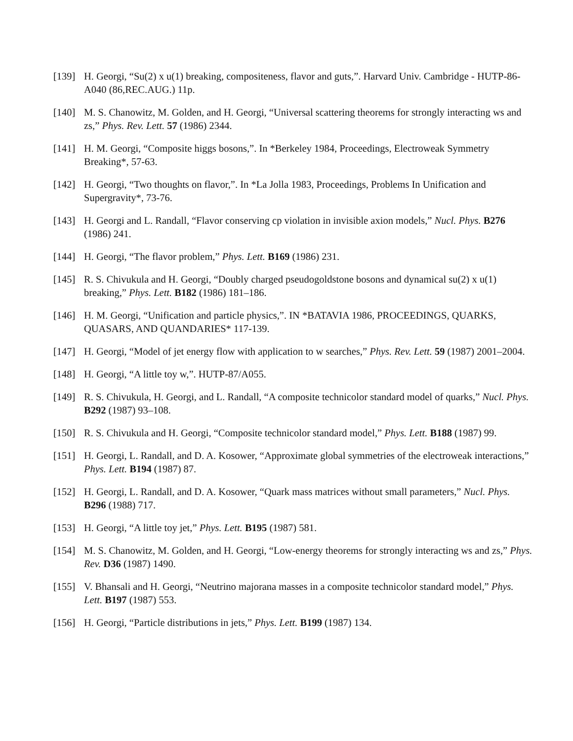[139] H. Georgi, “Su(2) x u(1) breaking, compositeness, flavor and guts,”. Harvard Univ. Cambridge - HUTP-86-A040 (86,REC.AUG.) 11p.
[140] M. S. Chanowitz, M. Golden, and H. Georgi, “Universal scattering theorems for strongly interacting ws and zs,” Phys. Rev. Lett. 57 (1986) 2344.
[141] H. M. Georgi, “Composite higgs bosons,”. In *Berkeley 1984, Proceedings, Electroweak Symmetry Breaking*, 57-63.
[142] H. Georgi, “Two thoughts on flavor,”. In *La Jolla 1983, Proceedings, Problems In Unification and Supergravity*, 73-76.
[143] H. Georgi and L. Randall, “Flavor conserving cp violation in invisible axion models,” Nucl. Phys. B276 (1986) 241.
[144] H. Georgi, “The flavor problem,” Phys. Lett. B169 (1986) 231.
[145] R. S. Chivukula and H. Georgi, “Doubly charged pseudogoldstone bosons and dynamical su(2) x u(1) breaking,” Phys. Lett. B182 (1986) 181–186.
[146] H. M. Georgi, “Unification and particle physics,”. IN *BATAVIA 1986, PROCEEDINGS, QUARKS, QUASARS, AND QUANDARIES* 117-139.
[147] H. Georgi, “Model of jet energy flow with application to w searches,” Phys. Rev. Lett. 59 (1987) 2001–2004.
[148] H. Georgi, “A little toy w,”. HUTP-87/A055.
[149] R. S. Chivukula, H. Georgi, and L. Randall, “A composite technicolor standard model of quarks,” Nucl. Phys. B292 (1987) 93–108.
[150] R. S. Chivukula and H. Georgi, “Composite technicolor standard model,” Phys. Lett. B188 (1987) 99.
[151] H. Georgi, L. Randall, and D. A. Kosower, “Approximate global symmetries of the electroweak interactions,” Phys. Lett. B194 (1987) 87.
[152] H. Georgi, L. Randall, and D. A. Kosower, “Quark mass matrices without small parameters,” Nucl. Phys. B296 (1988) 717.
[153] H. Georgi, “A little toy jet,” Phys. Lett. B195 (1987) 581.
[154] M. S. Chanowitz, M. Golden, and H. Georgi, “Low-energy theorems for strongly interacting ws and zs,” Phys. Rev. D36 (1987) 1490.
[155] V. Bhansali and H. Georgi, “Neutrino majorana masses in a composite technicolor standard model,” Phys. Lett. B197 (1987) 553.
[156] H. Georgi, “Particle distributions in jets,” Phys. Lett. B199 (1987) 134.